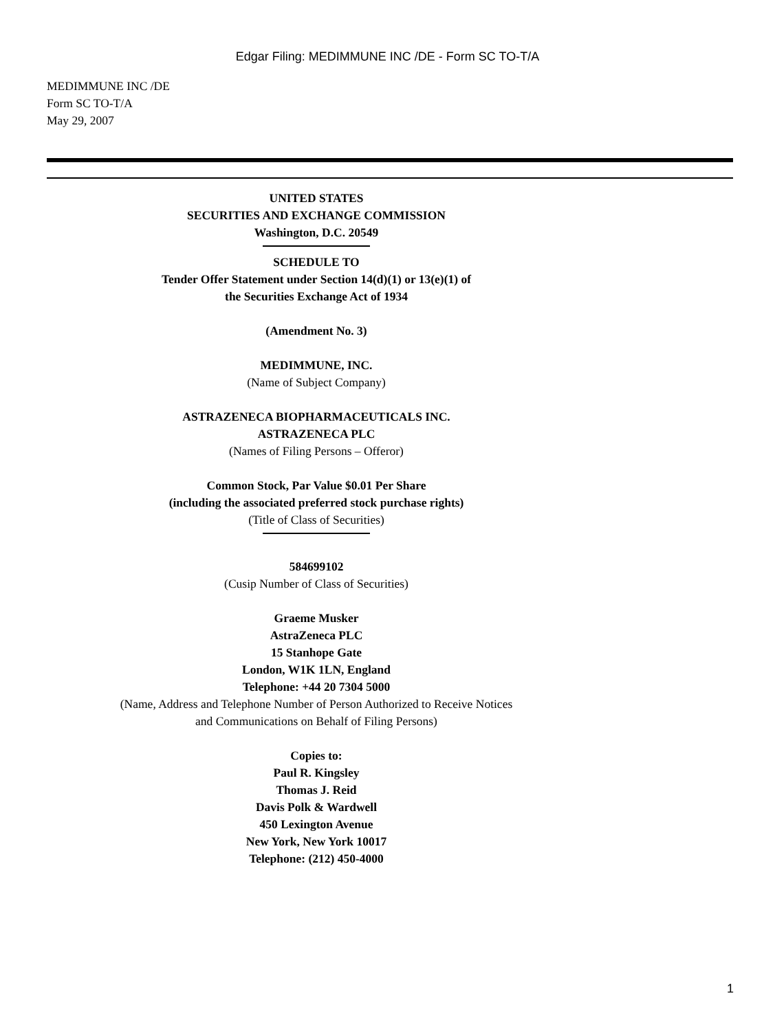Edgar Filing: MEDIMMUNE INC /DE - Form SC TO-T/A
MEDIMMUNE INC /DE
Form SC TO-T/A
May 29, 2007
UNITED STATES
SECURITIES AND EXCHANGE COMMISSION
Washington, D.C. 20549
SCHEDULE TO
Tender Offer Statement under Section 14(d)(1) or 13(e)(1) of
the Securities Exchange Act of 1934
(Amendment No. 3)
MEDIMMUNE, INC.
(Name of Subject Company)
ASTRAZENECA BIOPHARMACEUTICALS INC.
ASTRAZENECA PLC
(Names of Filing Persons – Offeror)
Common Stock, Par Value $0.01 Per Share
(including the associated preferred stock purchase rights)
(Title of Class of Securities)
584699102
(Cusip Number of Class of Securities)
Graeme Musker
AstraZeneca PLC
15 Stanhope Gate
London, W1K 1LN, England
Telephone: +44 20 7304 5000
(Name, Address and Telephone Number of Person Authorized to Receive Notices
and Communications on Behalf of Filing Persons)
Copies to:
Paul R. Kingsley
Thomas J. Reid
Davis Polk & Wardwell
450 Lexington Avenue
New York, New York 10017
Telephone: (212) 450-4000
1